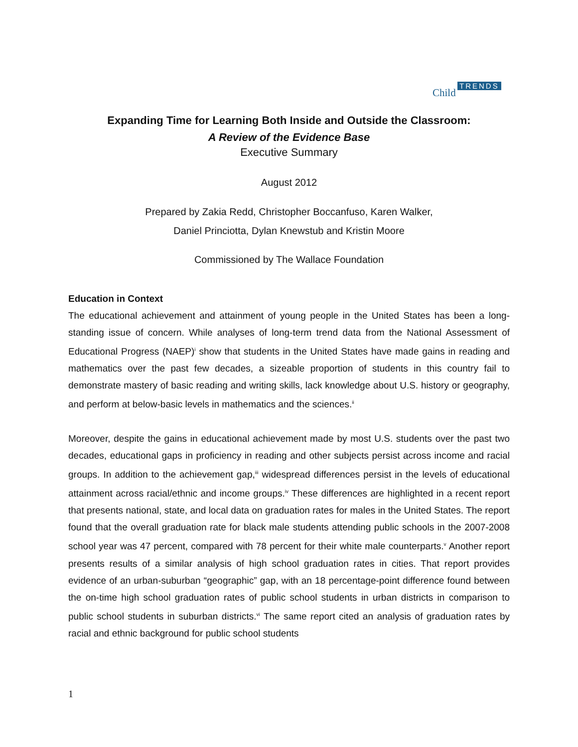Child
TRENDS
Expanding Time for Learning Both Inside and Outside the Classroom:
A Review of the Evidence Base
Executive Summary
August 2012
Prepared by Zakia Redd, Christopher Boccanfuso, Karen Walker,
Daniel Princiotta, Dylan Knewstub and Kristin Moore
Commissioned by The Wallace Foundation
Education in Context
The educational achievement and attainment of young people in the United States has been a long-standing issue of concern. While analyses of long-term trend data from the National Assessment of Educational Progress (NAEP)<sup>i</sup> show that students in the United States have made gains in reading and mathematics over the past few decades, a sizeable proportion of students in this country fail to demonstrate mastery of basic reading and writing skills, lack knowledge about U.S. history or geography, and perform at below-basic levels in mathematics and the sciences.<sup>ii</sup>
Moreover, despite the gains in educational achievement made by most U.S. students over the past two decades, educational gaps in proficiency in reading and other subjects persist across income and racial groups. In addition to the achievement gap,<sup>iii</sup> widespread differences persist in the levels of educational attainment across racial/ethnic and income groups.<sup>iv</sup> These differences are highlighted in a recent report that presents national, state, and local data on graduation rates for males in the United States. The report found that the overall graduation rate for black male students attending public schools in the 2007-2008 school year was 47 percent, compared with 78 percent for their white male counterparts.<sup>v</sup> Another report presents results of a similar analysis of high school graduation rates in cities. That report provides evidence of an urban-suburban “geographic” gap, with an 18 percentage-point difference found between the on-time high school graduation rates of public school students in urban districts in comparison to public school students in suburban districts.<sup>vi</sup> The same report cited an analysis of graduation rates by racial and ethnic background for public school students
1